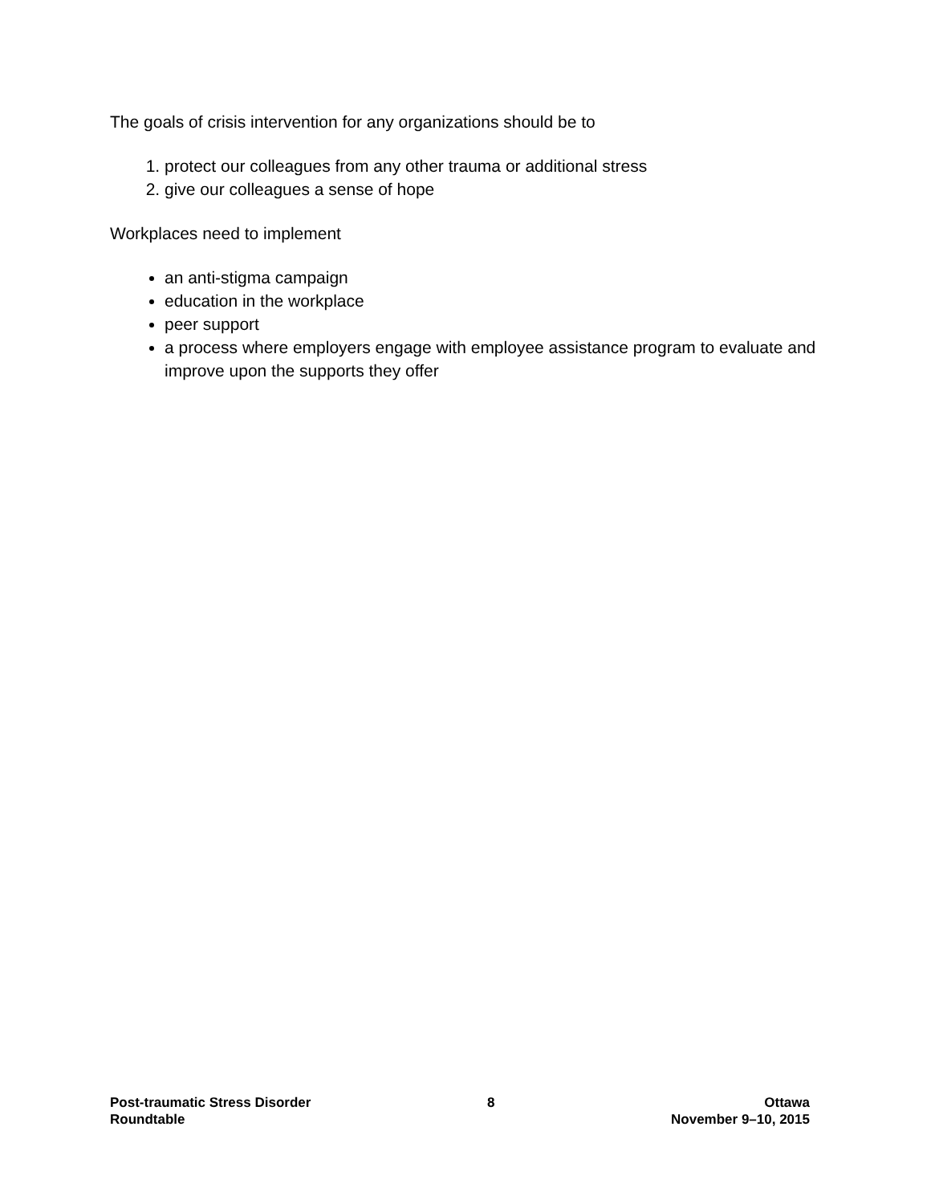The goals of crisis intervention for any organizations should be to
1. protect our colleagues from any other trauma or additional stress
2. give our colleagues a sense of hope
Workplaces need to implement
an anti-stigma campaign
education in the workplace
peer support
a process where employers engage with employee assistance program to evaluate and improve upon the supports they offer
Post-traumatic Stress Disorder
Roundtable
8 Ottawa
November 9–10, 2015